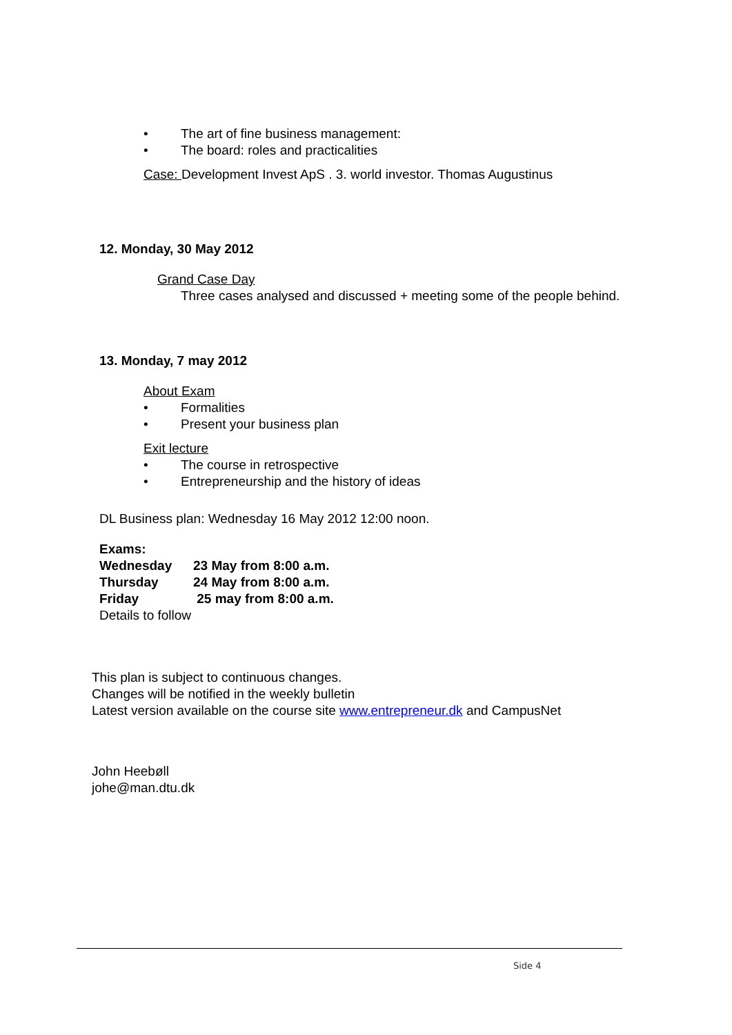• The art of fine business management:
• The board: roles and practicalities
Case: Development Invest ApS . 3. world investor. Thomas Augustinus
12. Monday, 30 May 2012
Grand Case Day
Three cases analysed and discussed + meeting some of the people behind.
13. Monday, 7 may 2012
About Exam
• Formalities
• Present your business plan
Exit lecture
• The course in retrospective
• Entrepreneurship and the history of ideas
DL Business plan: Wednesday 16 May 2012 12:00 noon.
Exams:
| Wednesday | 23 May from 8:00 a.m. |
| Thursday | 24 May from 8:00 a.m. |
| Friday | 25 may from 8:00 a.m. |
Details to follow
This plan is subject to continuous changes.
Changes will be notified in the weekly bulletin
Latest version available on the course site www.entrepreneur.dk and CampusNet
John Heebøll
johe@man.dtu.dk
Side 4